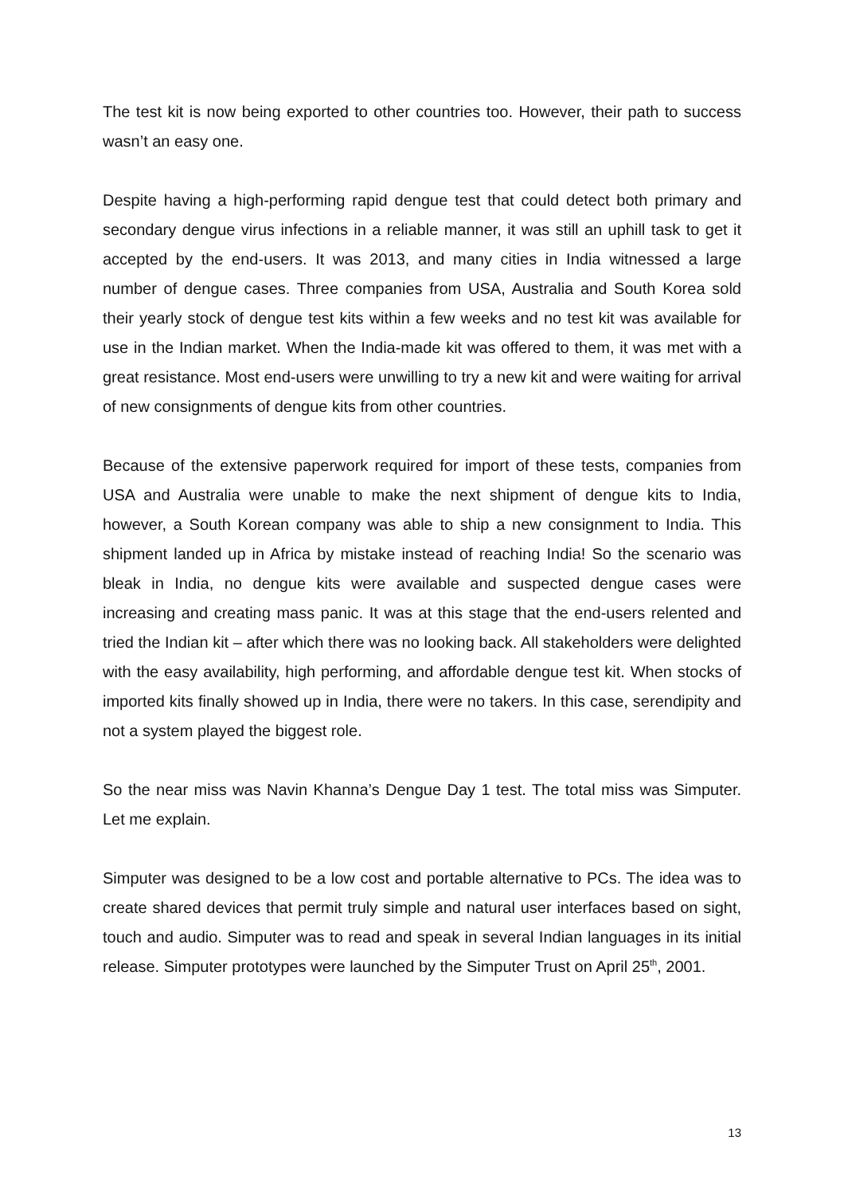The test kit is now being exported to other countries too. However, their path to success wasn’t an easy one.
Despite having a high-performing rapid dengue test that could detect both primary and secondary dengue virus infections in a reliable manner, it was still an uphill task to get it accepted by the end-users. It was 2013, and many cities in India witnessed a large number of dengue cases. Three companies from USA, Australia and South Korea sold their yearly stock of dengue test kits within a few weeks and no test kit was available for use in the Indian market. When the India-made kit was offered to them, it was met with a great resistance. Most end-users were unwilling to try a new kit and were waiting for arrival of new consignments of dengue kits from other countries.
Because of the extensive paperwork required for import of these tests, companies from USA and Australia were unable to make the next shipment of dengue kits to India, however, a South Korean company was able to ship a new consignment to India. This shipment landed up in Africa by mistake instead of reaching India! So the scenario was bleak in India, no dengue kits were available and suspected dengue cases were increasing and creating mass panic. It was at this stage that the end-users relented and tried the Indian kit – after which there was no looking back. All stakeholders were delighted with the easy availability, high performing, and affordable dengue test kit. When stocks of imported kits finally showed up in India, there were no takers. In this case, serendipity and not a system played the biggest role.
So the near miss was Navin Khanna’s Dengue Day 1 test. The total miss was Simputer. Let me explain.
Simputer was designed to be a low cost and portable alternative to PCs. The idea was to create shared devices that permit truly simple and natural user interfaces based on sight, touch and audio. Simputer was to read and speak in several Indian languages in its initial release. Simputer prototypes were launched by the Simputer Trust on April 25<sup>th</sup>, 2001.
13